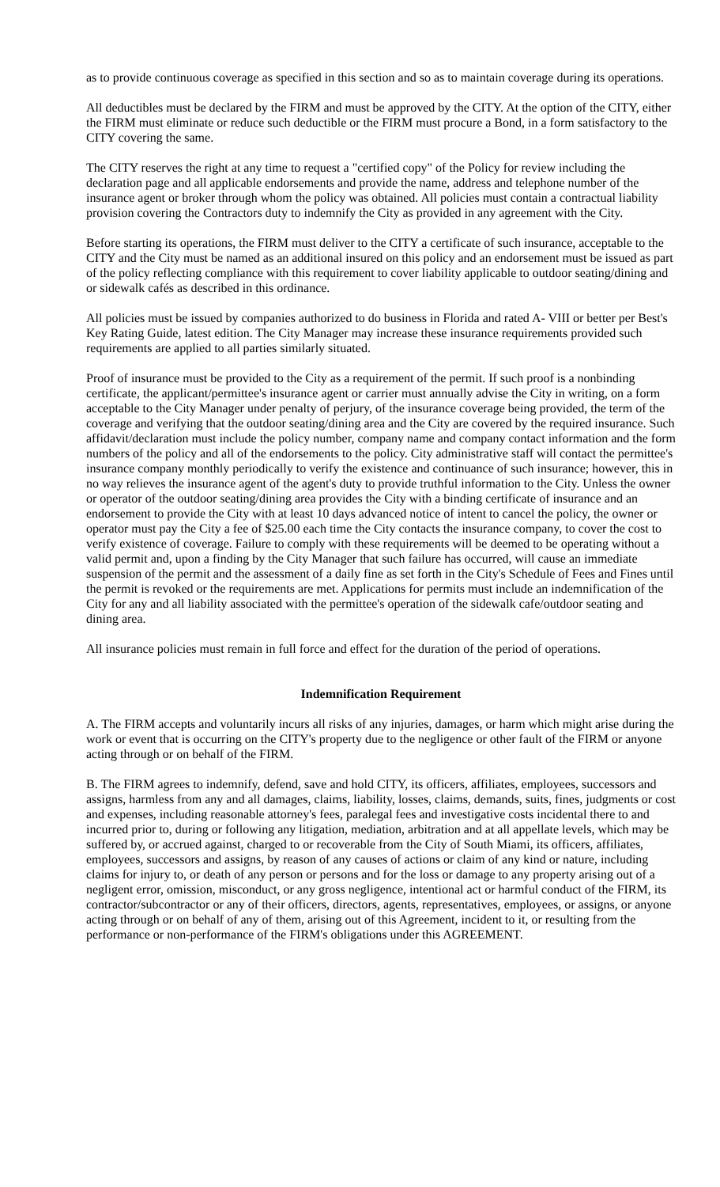as to provide continuous coverage as specified in this section and so as to maintain coverage during its operations.
All deductibles must be declared by the FIRM and must be approved by the CITY. At the option of the CITY, either the FIRM must eliminate or reduce such deductible or the FIRM must procure a Bond, in a form satisfactory to the CITY covering the same.
The CITY reserves the right at any time to request a "certified copy" of the Policy for review including the declaration page and all applicable endorsements and provide the name, address and telephone number of the insurance agent or broker through whom the policy was obtained. All policies must contain a contractual liability provision covering the Contractors duty to indemnify the City as provided in any agreement with the City.
Before starting its operations, the FIRM must deliver to the CITY a certificate of such insurance, acceptable to the CITY and the City must be named as an additional insured on this policy and an endorsement must be issued as part of the policy reflecting compliance with this requirement to cover liability applicable to outdoor seating/dining and or sidewalk cafés as described in this ordinance.
All policies must be issued by companies authorized to do business in Florida and rated A- VIII or better per Best's Key Rating Guide, latest edition. The City Manager may increase these insurance requirements provided such requirements are applied to all parties similarly situated.
Proof of insurance must be provided to the City as a requirement of the permit. If such proof is a nonbinding certificate, the applicant/permittee's insurance agent or carrier must annually advise the City in writing, on a form acceptable to the City Manager under penalty of perjury, of the insurance coverage being provided, the term of the coverage and verifying that the outdoor seating/dining area and the City are covered by the required insurance. Such affidavit/declaration must include the policy number, company name and company contact information and the form numbers of the policy and all of the endorsements to the policy. City administrative staff will contact the permittee's insurance company monthly periodically to verify the existence and continuance of such insurance; however, this in no way relieves the insurance agent of the agent's duty to provide truthful information to the City. Unless the owner or operator of the outdoor seating/dining area provides the City with a binding certificate of insurance and an endorsement to provide the City with at least 10 days advanced notice of intent to cancel the policy, the owner or operator must pay the City a fee of $25.00 each time the City contacts the insurance company, to cover the cost to verify existence of coverage. Failure to comply with these requirements will be deemed to be operating without a valid permit and, upon a finding by the City Manager that such failure has occurred, will cause an immediate suspension of the permit and the assessment of a daily fine as set forth in the City's Schedule of Fees and Fines until the permit is revoked or the requirements are met. Applications for permits must include an indemnification of the City for any and all liability associated with the permittee's operation of the sidewalk cafe/outdoor seating and dining area.
All insurance policies must remain in full force and effect for the duration of the period of operations.
Indemnification Requirement
A. The FIRM accepts and voluntarily incurs all risks of any injuries, damages, or harm which might arise during the work or event that is occurring on the CITY's property due to the negligence or other fault of the FIRM or anyone acting through or on behalf of the FIRM.
B. The FIRM agrees to indemnify, defend, save and hold CITY, its officers, affiliates, employees, successors and assigns, harmless from any and all damages, claims, liability, losses, claims, demands, suits, fines, judgments or cost and expenses, including reasonable attorney's fees, paralegal fees and investigative costs incidental there to and incurred prior to, during or following any litigation, mediation, arbitration and at all appellate levels, which may be suffered by, or accrued against, charged to or recoverable from the City of South Miami, its officers, affiliates, employees, successors and assigns, by reason of any causes of actions or claim of any kind or nature, including claims for injury to, or death of any person or persons and for the loss or damage to any property arising out of a negligent error, omission, misconduct, or any gross negligence, intentional act or harmful conduct of the FIRM, its contractor/subcontractor or any of their officers, directors, agents, representatives, employees, or assigns, or anyone acting through or on behalf of any of them, arising out of this Agreement, incident to it, or resulting from the performance or non-performance of the FIRM's obligations under this AGREEMENT.